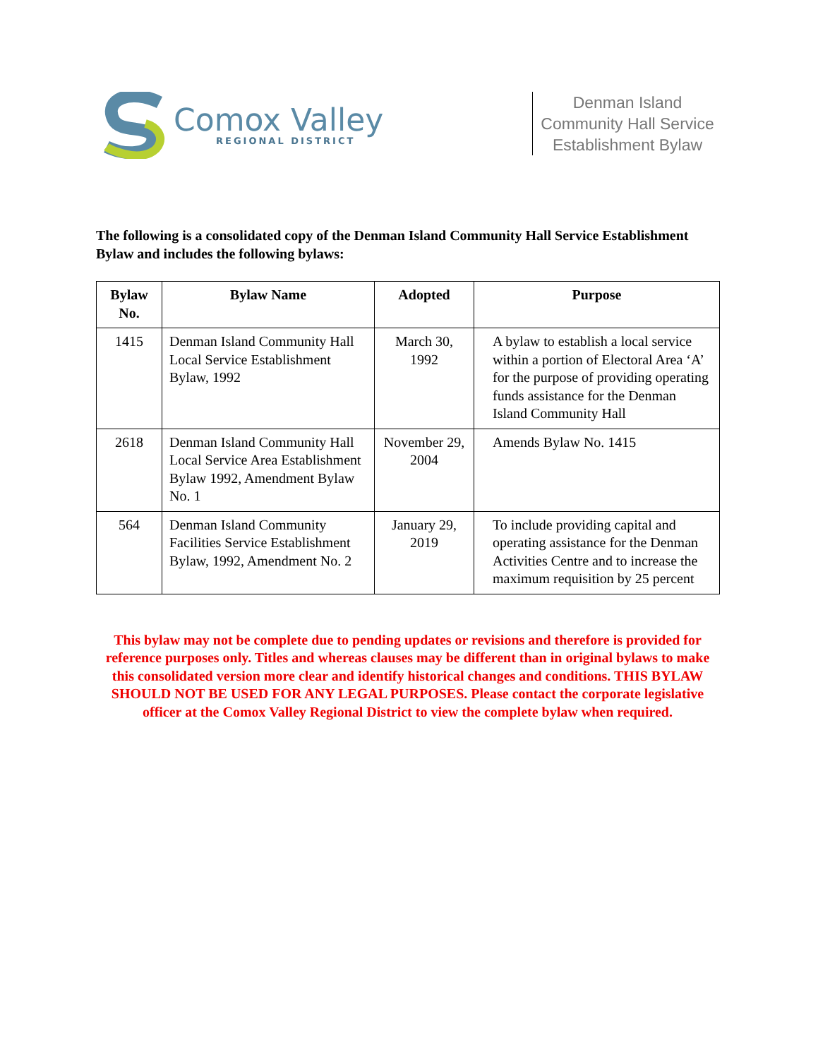Comox Valley
REGIONAL DISTRICT
Denman Island Community Hall Service Establishment Bylaw
The following is a consolidated copy of the Denman Island Community Hall Service Establishment Bylaw and includes the following bylaws:
| Bylaw No. | Bylaw Name | Adopted | Purpose |
| --- | --- | --- | --- |
| 1415 | Denman Island Community Hall Local Service Establishment Bylaw, 1992 | March 30, 1992 | A bylaw to establish a local service within a portion of Electoral Area ‘A’ for the purpose of providing operating funds assistance for the Denman Island Community Hall |
| 2618 | Denman Island Community Hall Local Service Area Establishment Bylaw 1992, Amendment Bylaw No. 1 | November 29, 2004 | Amends Bylaw No. 1415 |
| 564 | Denman Island Community Facilities Service Establishment Bylaw, 1992, Amendment No. 2 | January 29, 2019 | To include providing capital and operating assistance for the Denman Activities Centre and to increase the maximum requisition by 25 percent |
This bylaw may not be complete due to pending updates or revisions and therefore is provided for reference purposes only. Titles and whereas clauses may be different than in original bylaws to make this consolidated version more clear and identify historical changes and conditions. THIS BYLAW SHOULD NOT BE USED FOR ANY LEGAL PURPOSES. Please contact the corporate legislative officer at the Comox Valley Regional District to view the complete bylaw when required.